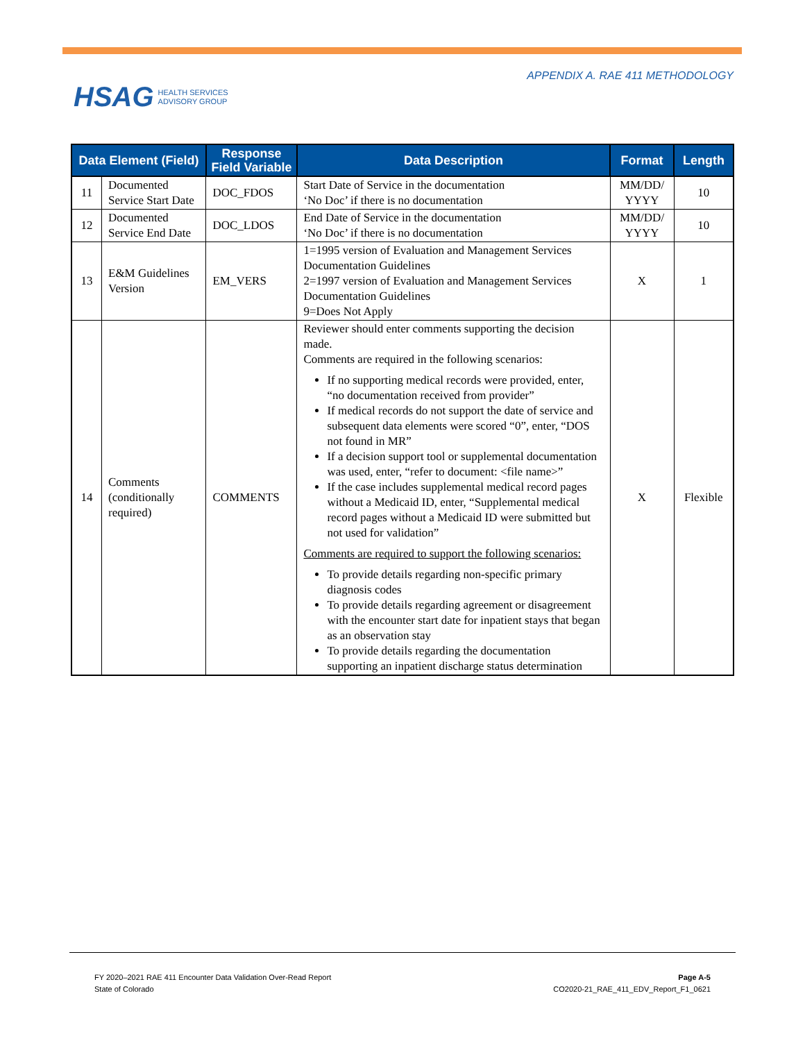HSAG HEALTH SERVICES
ADVISORY GROUP
APPENDIX A. RAE 411 METHODOLOGY
| Data Element (Field) | | Response Field Variable | Data Description | Format | Length |
| --- | --- | --- | --- | --- | --- |
| 11 | Documented Service Start Date | DOC_FDOS | Start Date of Service in the documentation ‘No Doc’ if there is no documentation | MM/DD/ YYYY | 10 |
| 12 | Documented Service End Date | DOC_LDOS | End Date of Service in the documentation ‘No Doc’ if there is no documentation | MM/DD/ YYYY | 10 |
| 13 | E&M Guidelines Version | EM_VERS | 1=1995 version of Evaluation and Management Services Documentation Guidelines 2=1997 version of Evaluation and Management Services Documentation Guidelines 9=Does Not Apply | X | 1 |
| 14 | Comments (conditionally required) | COMMENTS | Reviewer should enter comments supporting the decision made. Comments are required in the following scenarios: If no supporting medical records were provided, enter, “no documentation received from provider” If medical records do not support the date of service and subsequent data elements were scored “0”, enter, “DOS not found in MR” If a decision support tool or supplemental documentation was used, enter, “refer to document: <file name>” If the case includes supplemental medical record pages without a Medicaid ID, enter, “Supplemental medical record pages without a Medicaid ID were submitted but not used for validation” Comments are required to support the following scenarios: To provide details regarding non-specific primary diagnosis codes To provide details regarding agreement or disagreement with the encounter start date for inpatient stays that began as an observation stay To provide details regarding the documentation supporting an inpatient discharge status determination | X | Flexible |
FY 2020–2021 RAE 411 Encounter Data Validation Over-Read Report
State of Colorado
Page A-5
CO2020-21_RAE_411_EDV_Report_F1_0621